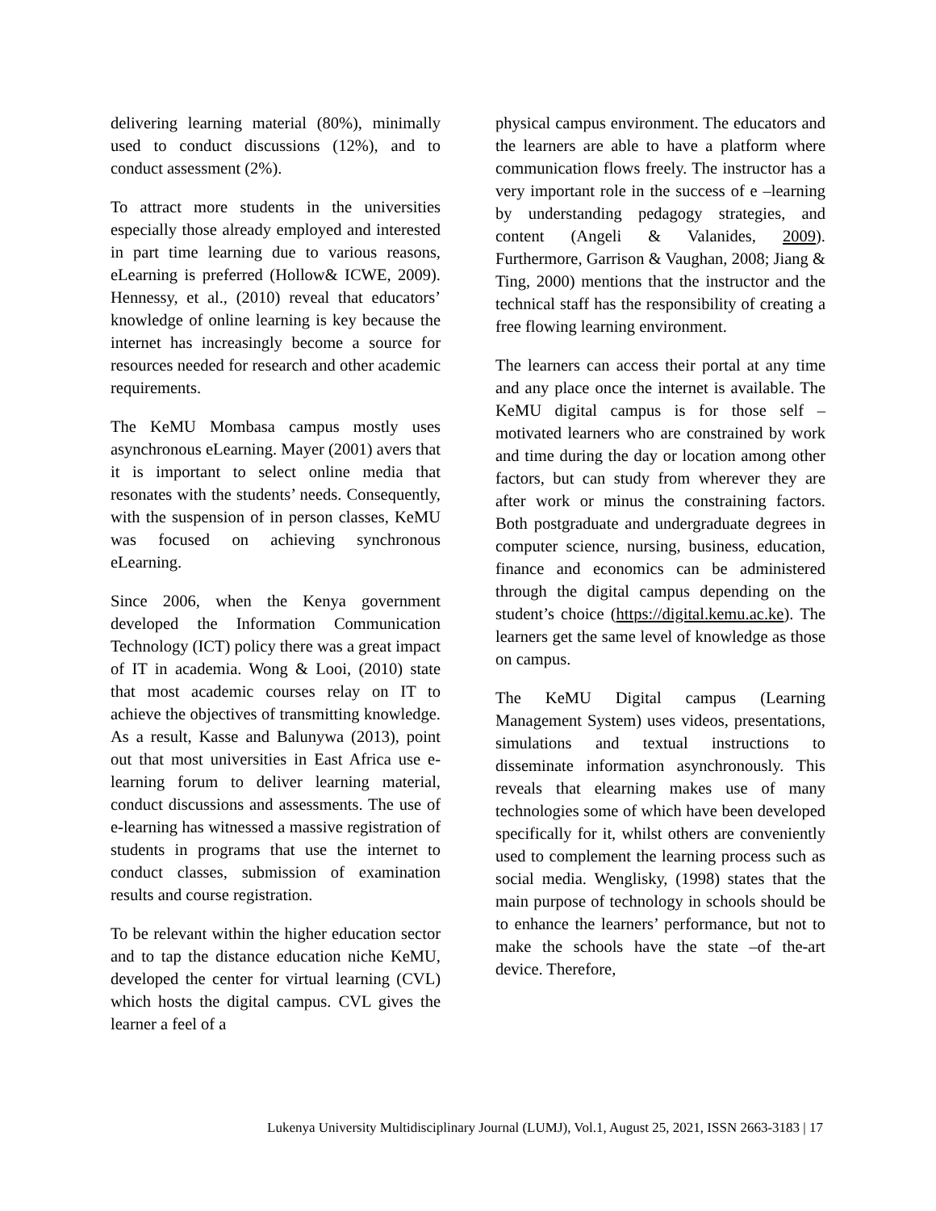delivering learning material (80%), minimally used to conduct discussions (12%), and to conduct assessment (2%).
To attract more students in the universities especially those already employed and interested in part time learning due to various reasons, eLearning is preferred (Hollow& ICWE, 2009). Hennessy, et al., (2010) reveal that educators’ knowledge of online learning is key because the internet has increasingly become a source for resources needed for research and other academic requirements.
The KeMU Mombasa campus mostly uses asynchronous eLearning. Mayer (2001) avers that it is important to select online media that resonates with the students’ needs. Consequently, with the suspension of in person classes, KeMU was focused on achieving synchronous eLearning.
Since 2006, when the Kenya government developed the Information Communication Technology (ICT) policy there was a great impact of IT in academia. Wong & Looi, (2010) state that most academic courses relay on IT to achieve the objectives of transmitting knowledge. As a result, Kasse and Balunywa (2013), point out that most universities in East Africa use e-learning forum to deliver learning material, conduct discussions and assessments. The use of e-learning has witnessed a massive registration of students in programs that use the internet to conduct classes, submission of examination results and course registration.
To be relevant within the higher education sector and to tap the distance education niche KeMU, developed the center for virtual learning (CVL) which hosts the digital campus. CVL gives the learner a feel of a
physical campus environment. The educators and the learners are able to have a platform where communication flows freely. The instructor has a very important role in the success of e –learning by understanding pedagogy strategies, and content (Angeli & Valanides, 2009). Furthermore, Garrison & Vaughan, 2008; Jiang & Ting, 2000) mentions that the instructor and the technical staff has the responsibility of creating a free flowing learning environment.
The learners can access their portal at any time and any place once the internet is available. The KeMU digital campus is for those self –motivated learners who are constrained by work and time during the day or location among other factors, but can study from wherever they are after work or minus the constraining factors. Both postgraduate and undergraduate degrees in computer science, nursing, business, education, finance and economics can be administered through the digital campus depending on the student’s choice (https://digital.kemu.ac.ke). The learners get the same level of knowledge as those on campus.
The KeMU Digital campus (Learning Management System) uses videos, presentations, simulations and textual instructions to disseminate information asynchronously. This reveals that elearning makes use of many technologies some of which have been developed specifically for it, whilst others are conveniently used to complement the learning process such as social media. Wenglisky, (1998) states that the main purpose of technology in schools should be to enhance the learners’ performance, but not to make the schools have the state –of the-art device. Therefore,
Lukenya University Multidisciplinary Journal (LUMJ), Vol.1, August 25, 2021, ISSN 2663-3183 | 17